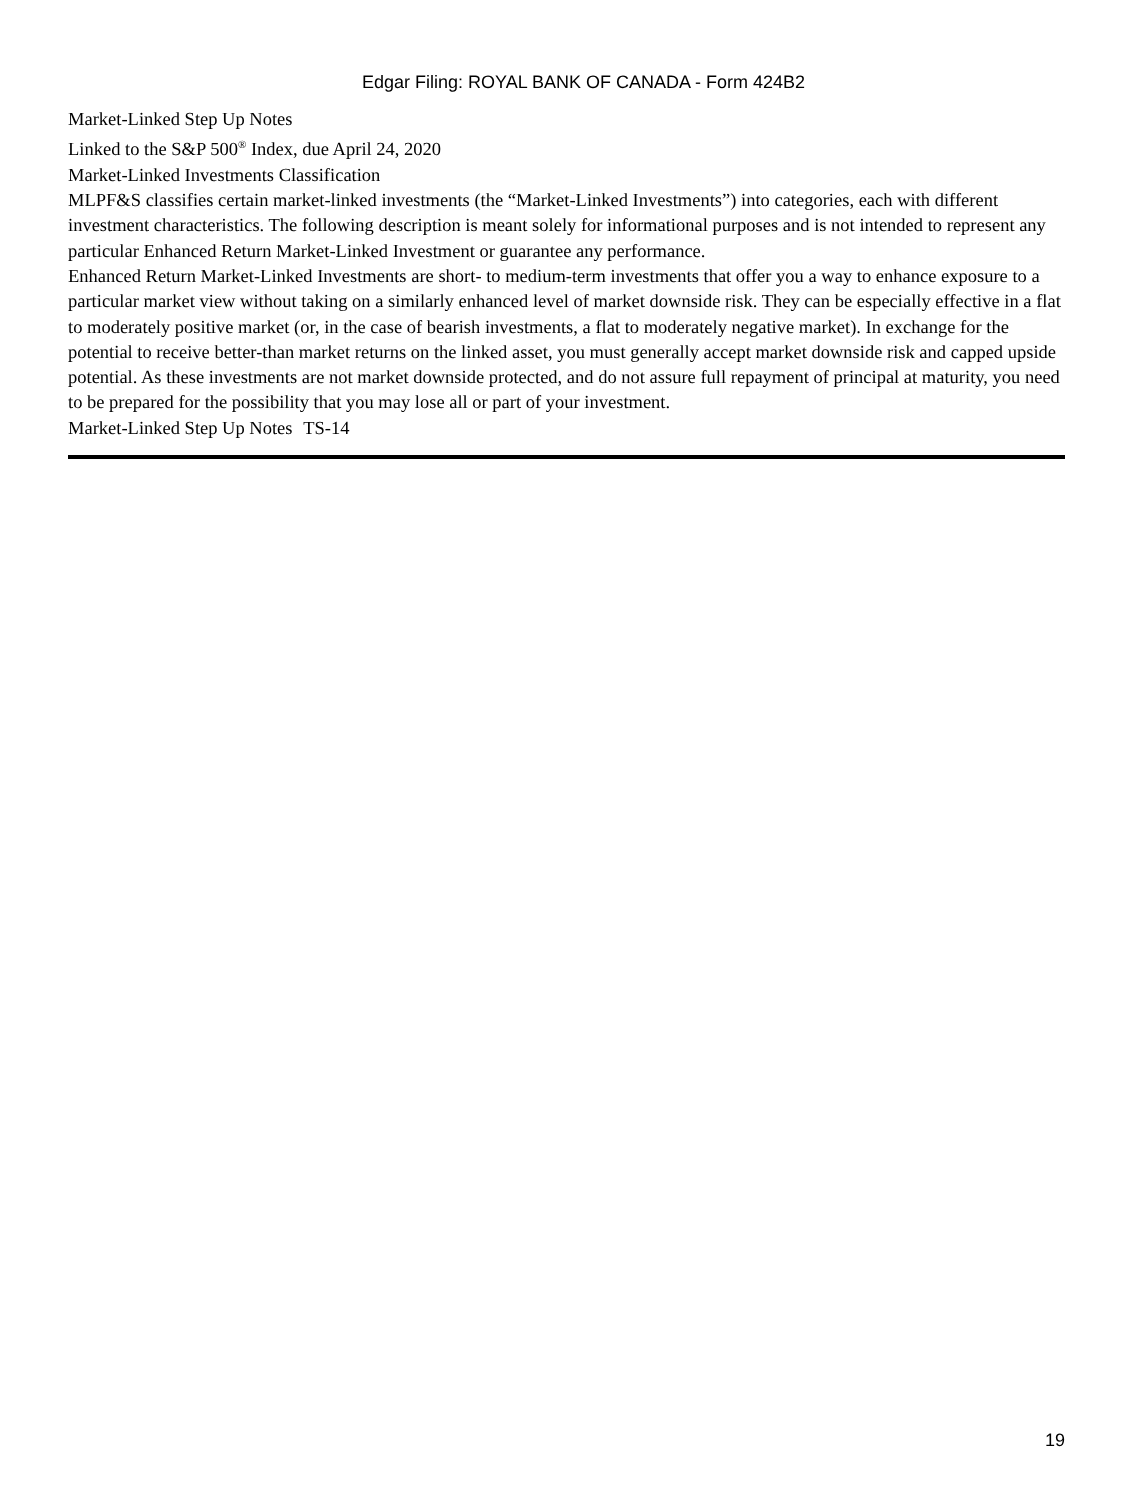Edgar Filing: ROYAL BANK OF CANADA - Form 424B2
Market-Linked Step Up Notes
Linked to the S&P 500<sup>®</sup> Index, due April 24, 2020
Market-Linked Investments Classification
MLPF&S classifies certain market-linked investments (the “Market-Linked Investments”) into categories, each with different investment characteristics. The following description is meant solely for informational purposes and is not intended to represent any particular Enhanced Return Market-Linked Investment or guarantee any performance.
Enhanced Return Market-Linked Investments are short- to medium-term investments that offer you a way to enhance exposure to a particular market view without taking on a similarly enhanced level of market downside risk. They can be especially effective in a flat to moderately positive market (or, in the case of bearish investments, a flat to moderately negative market). In exchange for the potential to receive better-than market returns on the linked asset, you must generally accept market downside risk and capped upside potential. As these investments are not market downside protected, and do not assure full repayment of principal at maturity, you need to be prepared for the possibility that you may lose all or part of your investment.
Market-Linked Step Up Notes TS-14
19